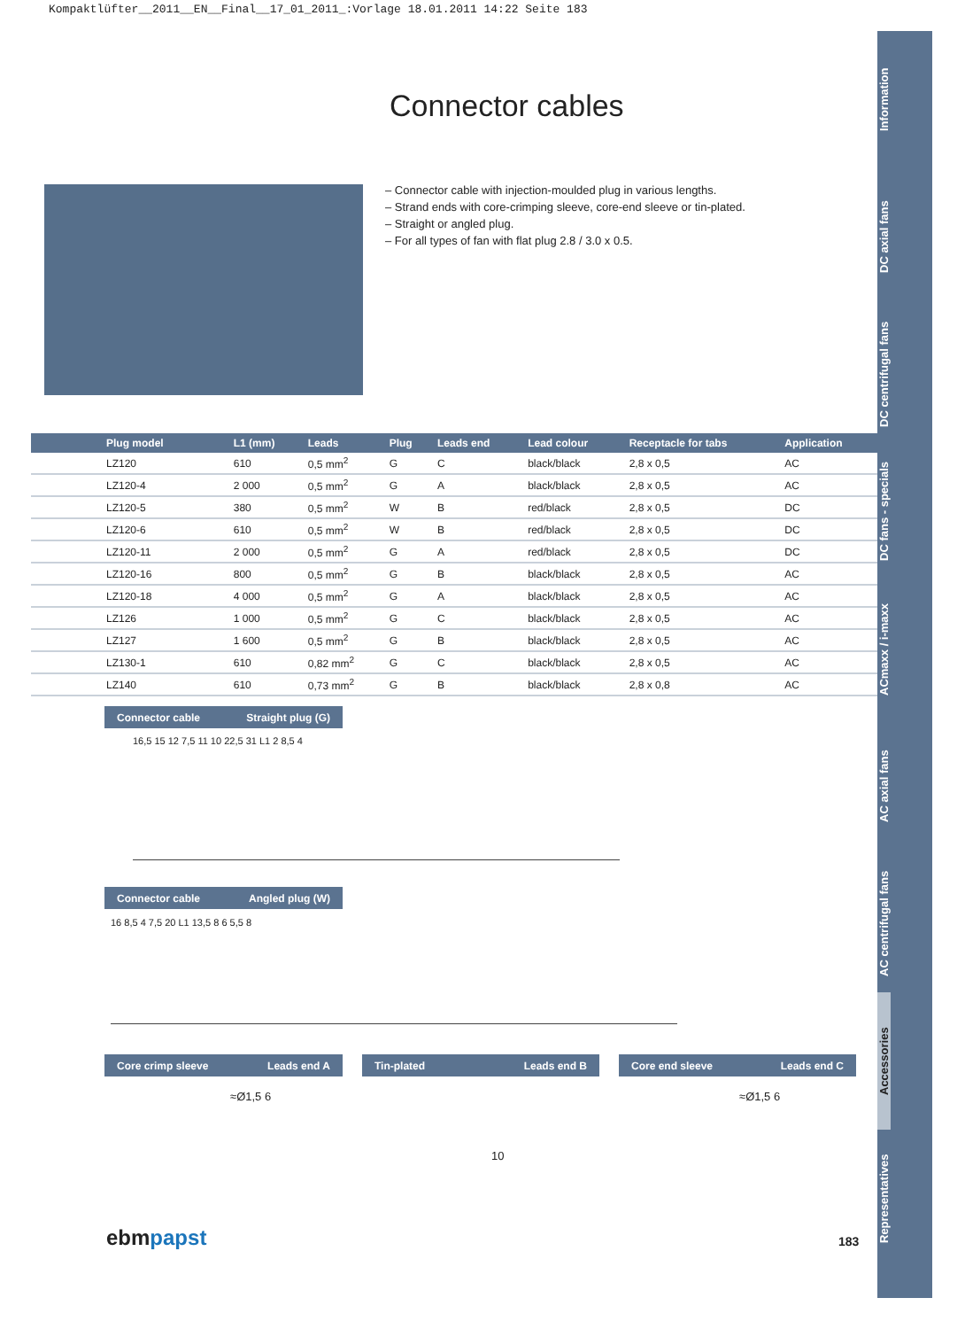Kompaktlüfter__2011__EN__Final__17_01_2011_:Vorlage 18.01.2011 14:22 Seite 183
Information
DC axial fans
DC centrifugal fans
DC fans - specials
ACmaxx / i-maxx
AC axial fans
AC centrifugal fans
Accessories
Representatives
Connector cables
– Connector cable with injection-moulded plug in various lengths.
– Strand ends with core-crimping sleeve, core-end sleeve or tin-plated.
– Straight or angled plug.
– For all types of fan with flat plug 2.8 / 3.0 x 0.5.
| Plug model | L1 (mm) | Leads | Plug | Leads end | Lead colour | Receptacle for tabs | Application |
| --- | --- | --- | --- | --- | --- | --- | --- |
| LZ120 | 610 | 0,5 mm<sup>2</sup> | G | C | black/black | 2,8 x 0,5 | AC |
| LZ120-4 | 2 000 | 0,5 mm<sup>2</sup> | G | A | black/black | 2,8 x 0,5 | AC |
| LZ120-5 | 380 | 0,5 mm<sup>2</sup> | W | B | red/black | 2,8 x 0,5 | DC |
| LZ120-6 | 610 | 0,5 mm<sup>2</sup> | W | B | red/black | 2,8 x 0,5 | DC |
| LZ120-11 | 2 000 | 0,5 mm<sup>2</sup> | G | A | red/black | 2,8 x 0,5 | DC |
| LZ120-16 | 800 | 0,5 mm<sup>2</sup> | G | B | black/black | 2,8 x 0,5 | AC |
| LZ120-18 | 4 000 | 0,5 mm<sup>2</sup> | G | A | black/black | 2,8 x 0,5 | AC |
| LZ126 | 1 000 | 0,5 mm<sup>2</sup> | G | C | black/black | 2,8 x 0,5 | AC |
| LZ127 | 1 600 | 0,5 mm<sup>2</sup> | G | B | black/black | 2,8 x 0,5 | AC |
| LZ130-1 | 610 | 0,82 mm<sup>2</sup> | G | C | black/black | 2,8 x 0,5 | AC |
| LZ140 | 610 | 0,73 mm<sup>2</sup> | G | B | black/black | 2,8 x 0,8 | AC |
Connector cable Straight plug (G)
16,5 15 12 7,5 11 10 22,5 31 L1 2 8,5 4
Connector cable Angled plug (W)
16 8,5 4 7,5 20 L1 13,5 8 6 5,5 8
Core crimp sleeve Leads end A Tin-plated Leads end B Core end sleeve Leads end C
≈Ø1,5 6
10
≈Ø1,5 6
ebmpapst 183